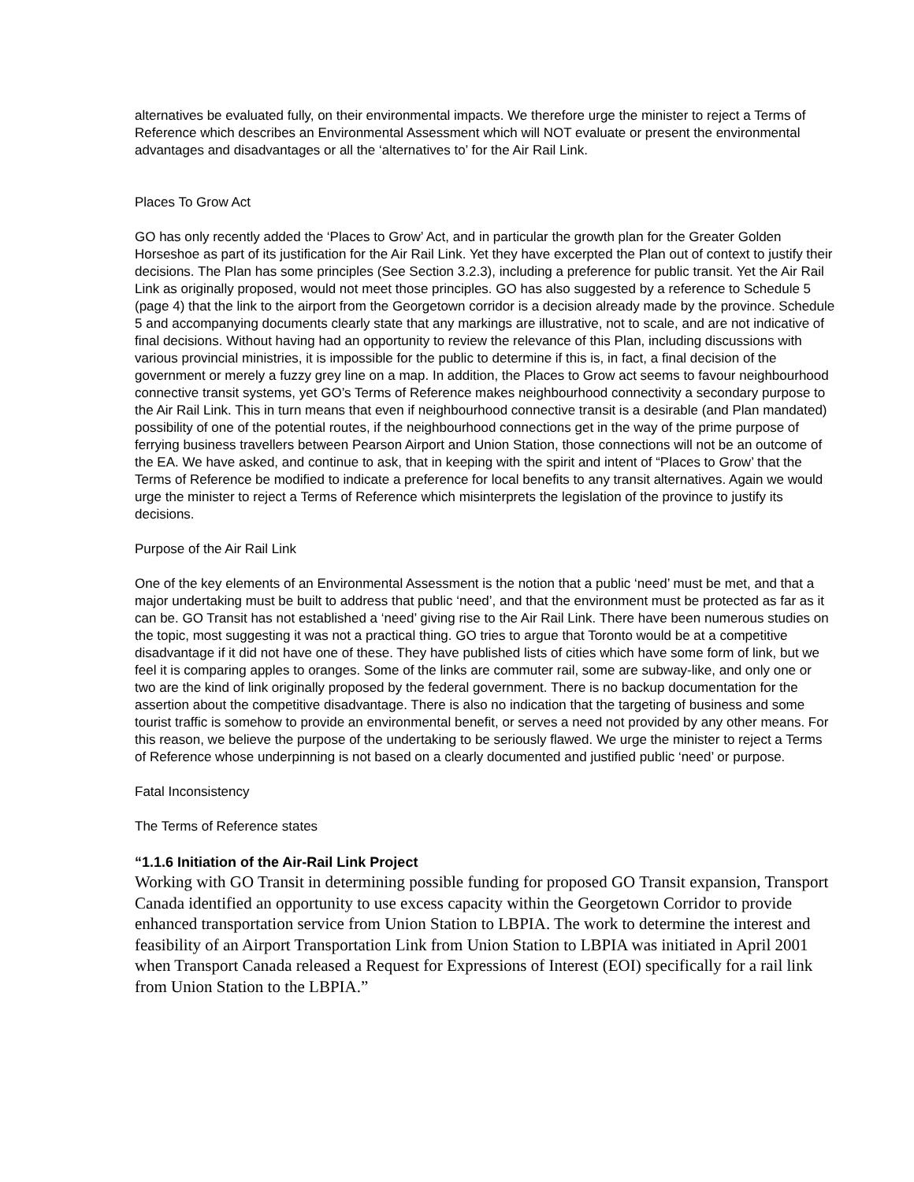alternatives be evaluated fully, on their environmental impacts. We therefore urge the minister to reject a Terms of Reference which describes an Environmental Assessment which will NOT evaluate or present the environmental advantages and disadvantages or all the ‘alternatives to’ for the Air Rail Link.
Places To Grow Act
GO has only recently added the ‘Places to Grow’ Act, and in particular the growth plan for the Greater Golden Horseshoe as part of its justification for the Air Rail Link. Yet they have excerpted the Plan out of context to justify their decisions. The Plan has some principles (See Section 3.2.3), including a preference for public transit. Yet the Air Rail Link as originally proposed, would not meet those principles. GO has also suggested by a reference to Schedule 5 (page 4) that the link to the airport from the Georgetown corridor is a decision already made by the province. Schedule 5 and accompanying documents clearly state that any markings are illustrative, not to scale, and are not indicative of final decisions. Without having had an opportunity to review the relevance of this Plan, including discussions with various provincial ministries, it is impossible for the public to determine if this is, in fact, a final decision of the government or merely a fuzzy grey line on a map. In addition, the Places to Grow act seems to favour neighbourhood connective transit systems, yet GO’s Terms of Reference makes neighbourhood connectivity a secondary purpose to the Air Rail Link. This in turn means that even if neighbourhood connective transit is a desirable (and Plan mandated) possibility of one of the potential routes, if the neighbourhood connections get in the way of the prime purpose of ferrying business travellers between Pearson Airport and Union Station, those connections will not be an outcome of the EA. We have asked, and continue to ask, that in keeping with the spirit and intent of “Places to Grow’ that the Terms of Reference be modified to indicate a preference for local benefits to any transit alternatives. Again we would urge the minister to reject a Terms of Reference which misinterprets the legislation of the province to justify its decisions.
Purpose of the Air Rail Link
One of the key elements of an Environmental Assessment is the notion that a public ‘need’ must be met, and that a major undertaking must be built to address that public ‘need’, and that the environment must be protected as far as it can be. GO Transit has not established a ‘need’ giving rise to the Air Rail Link. There have been numerous studies on the topic, most suggesting it was not a practical thing. GO tries to argue that Toronto would be at a competitive disadvantage if it did not have one of these. They have published lists of cities which have some form of link, but we feel it is comparing apples to oranges. Some of the links are commuter rail, some are subway-like, and only one or two are the kind of link originally proposed by the federal government. There is no backup documentation for the assertion about the competitive disadvantage. There is also no indication that the targeting of business and some tourist traffic is somehow to provide an environmental benefit, or serves a need not provided by any other means. For this reason, we believe the purpose of the undertaking to be seriously flawed. We urge the minister to reject a Terms of Reference whose underpinning is not based on a clearly documented and justified public ‘need’ or purpose.
Fatal Inconsistency
The Terms of Reference states
“1.1.6 Initiation of the Air-Rail Link Project
Working with GO Transit in determining possible funding for proposed GO Transit expansion, Transport Canada identified an opportunity to use excess capacity within the Georgetown Corridor to provide enhanced transportation service from Union Station to LBPIA. The work to determine the interest and feasibility of an Airport Transportation Link from Union Station to LBPIA was initiated in April 2001 when Transport Canada released a Request for Expressions of Interest (EOI) specifically for a rail link from Union Station to the LBPIA.”